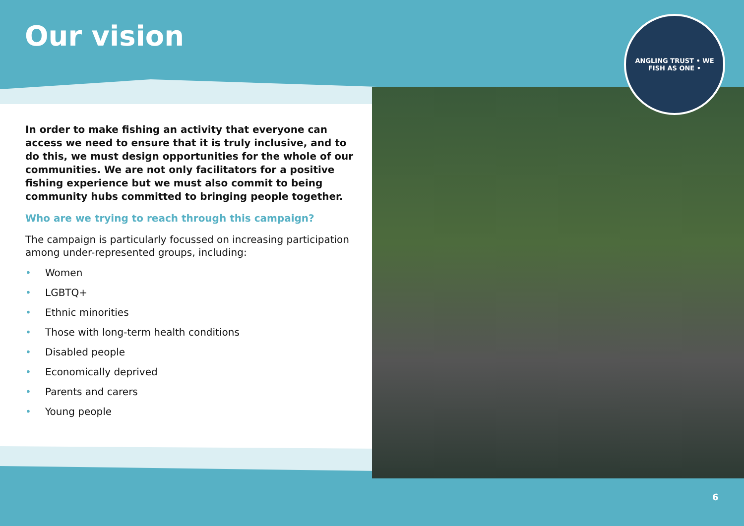Our vision
ANGLING TRUST • WE FISH AS ONE •
In order to make fishing an activity that everyone can access we need to ensure that it is truly inclusive, and to do this, we must design opportunities for the whole of our communities. We are not only facilitators for a positive fishing experience but we must also commit to being community hubs committed to bringing people together.
Who are we trying to reach through this campaign?
The campaign is particularly focussed on increasing participation among under-represented groups, including:
• Women
• LGBTQ+
• Ethnic minorities
• Those with long-term health conditions
• Disabled people
• Economically deprived
• Parents and carers
• Young people
6